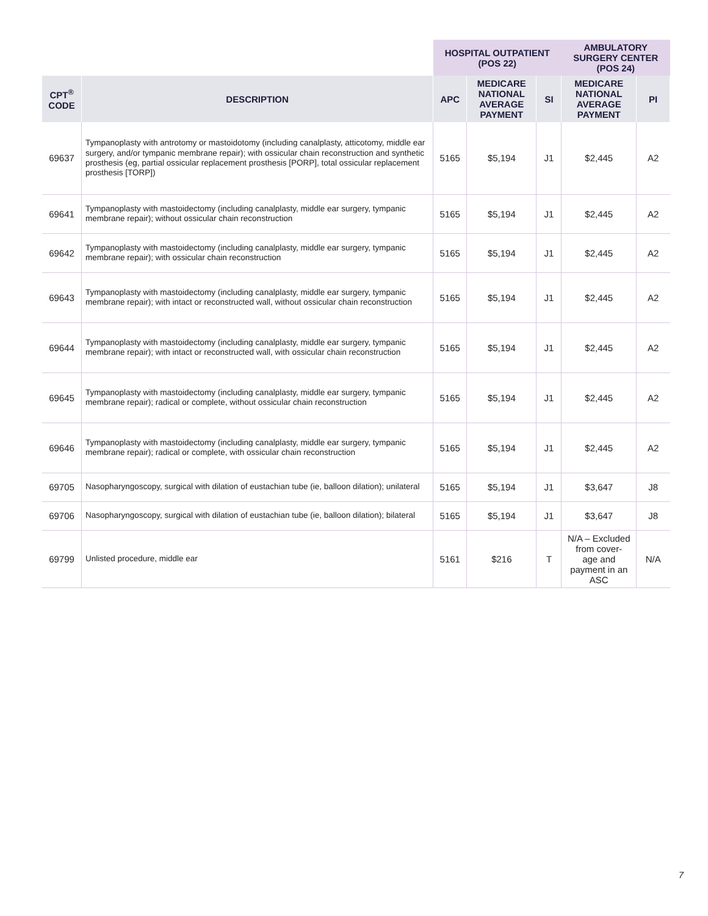| | | HOSPITAL OUTPATIENT (POS 22) | | | AMBULATORY SURGERY CENTER (POS 24) | |
| --- | --- | --- | --- | --- | --- | --- |
| CPT<sup>®</sup> CODE | DESCRIPTION | APC | MEDICARE NATIONAL AVERAGE PAYMENT | SI | MEDICARE NATIONAL AVERAGE PAYMENT | PI |
| 69637 | Tympanoplasty with antrotomy or mastoidotomy (including canalplasty, atticotomy, middle ear surgery, and/or tympanic membrane repair); with ossicular chain reconstruction and synthetic prosthesis (eg, partial ossicular replacement prosthesis [PORP], total ossicular replacement prosthesis [TORP]) | 5165 | $5,194 | J1 | $2,445 | A2 |
| 69641 | Tympanoplasty with mastoidectomy (including canalplasty, middle ear surgery, tympanic membrane repair); without ossicular chain reconstruction | 5165 | $5,194 | J1 | $2,445 | A2 |
| 69642 | Tympanoplasty with mastoidectomy (including canalplasty, middle ear surgery, tympanic membrane repair); with ossicular chain reconstruction | 5165 | $5,194 | J1 | $2,445 | A2 |
| 69643 | Tympanoplasty with mastoidectomy (including canalplasty, middle ear surgery, tympanic membrane repair); with intact or reconstructed wall, without ossicular chain reconstruction | 5165 | $5,194 | J1 | $2,445 | A2 |
| 69644 | Tympanoplasty with mastoidectomy (including canalplasty, middle ear surgery, tympanic membrane repair); with intact or reconstructed wall, with ossicular chain reconstruction | 5165 | $5,194 | J1 | $2,445 | A2 |
| 69645 | Tympanoplasty with mastoidectomy (including canalplasty, middle ear surgery, tympanic membrane repair); radical or complete, without ossicular chain reconstruction | 5165 | $5,194 | J1 | $2,445 | A2 |
| 69646 | Tympanoplasty with mastoidectomy (including canalplasty, middle ear surgery, tympanic membrane repair); radical or complete, with ossicular chain reconstruction | 5165 | $5,194 | J1 | $2,445 | A2 |
| 69705 | Nasopharyngoscopy, surgical with dilation of eustachian tube (ie, balloon dilation); unilateral | 5165 | $5,194 | J1 | $3,647 | J8 |
| 69706 | Nasopharyngoscopy, surgical with dilation of eustachian tube (ie, balloon dilation); bilateral | 5165 | $5,194 | J1 | $3,647 | J8 |
| 69799 | Unlisted procedure, middle ear | 5161 | $216 | T | N/A – Excluded from cover- age and payment in an ASC | N/A |
7